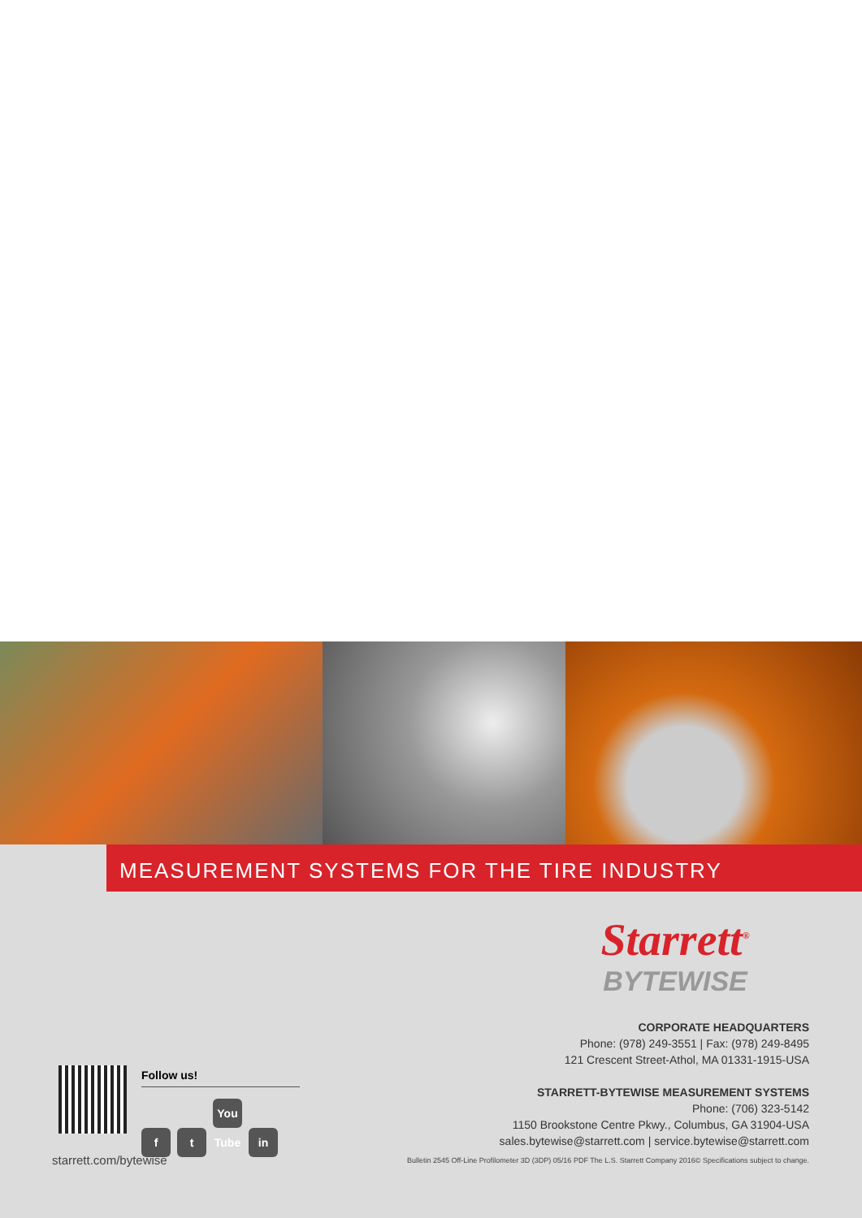MEASUREMENT SYSTEMS FOR THE TIRE INDUSTRY
Starrett<sup>®</sup>
BYTEWISE
CORPORATE HEADQUARTERS
Phone: (978) 249-3551 | Fax: (978) 249-8495
121 Crescent Street-Athol, MA 01331-1915-USA
STARRETT-BYTEWISE MEASUREMENT SYSTEMS
Phone: (706) 323-5142
1150 Brookstone Centre Pkwy., Columbus, GA 31904-USA
sales.bytewise@starrett.com | service.bytewise@starrett.com
Follow us!
ft You Tube in
starrett.com/bytewise Bulletin 2545 Off-Line Profilometer 3D (3DP) 05/16 PDF The L.S. Starrett Company 2016© Specifications subject to change.